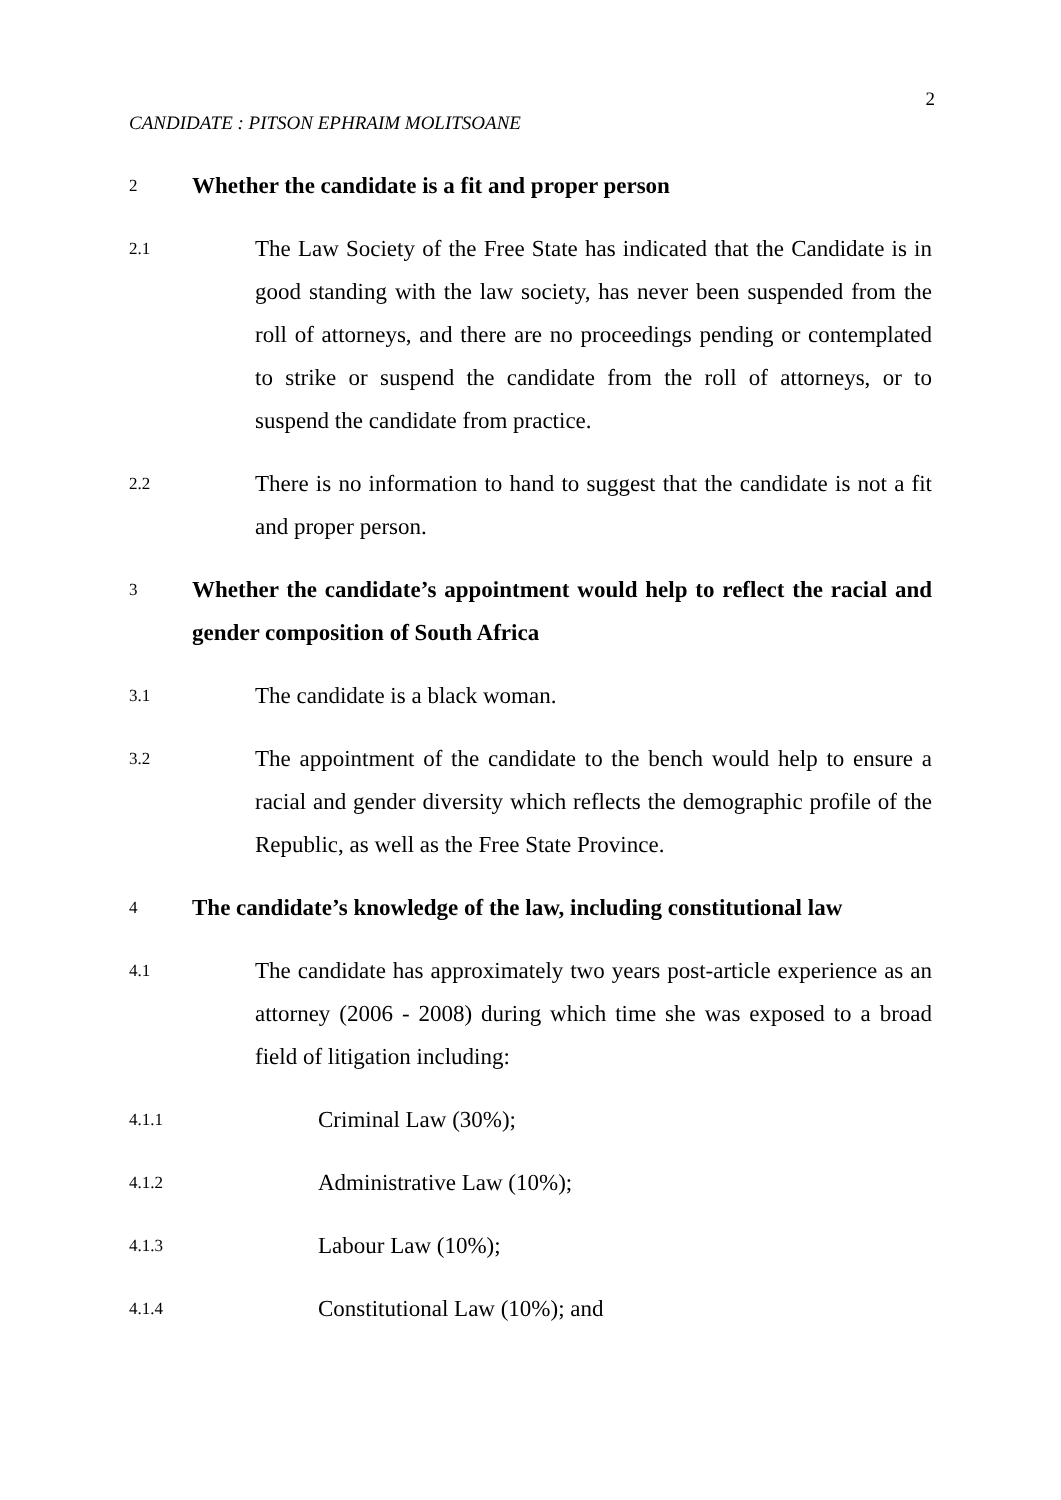2
CANDIDATE : PITSON EPHRAIM MOLITSOANE
2
Whether the candidate is a fit and proper person
2.1
The Law Society of the Free State has indicated that the Candidate is in good standing with the law society, has never been suspended from the roll of attorneys, and there are no proceedings pending or contemplated to strike or suspend the candidate from the roll of attorneys, or to suspend the candidate from practice.
2.2
There is no information to hand to suggest that the candidate is not a fit and proper person.
3
Whether the candidate’s appointment would help to reflect the racial and gender composition of South Africa
3.1
The candidate is a black woman.
3.2
The appointment of the candidate to the bench would help to ensure a racial and gender diversity which reflects the demographic profile of the Republic, as well as the Free State Province.
4
The candidate’s knowledge of the law, including constitutional law
4.1
The candidate has approximately two years post-article experience as an attorney (2006 - 2008) during which time she was exposed to a broad field of litigation including:
4.1.1
Criminal Law (30%);
4.1.2
Administrative Law (10%);
4.1.3
Labour Law (10%);
4.1.4
Constitutional Law (10%); and